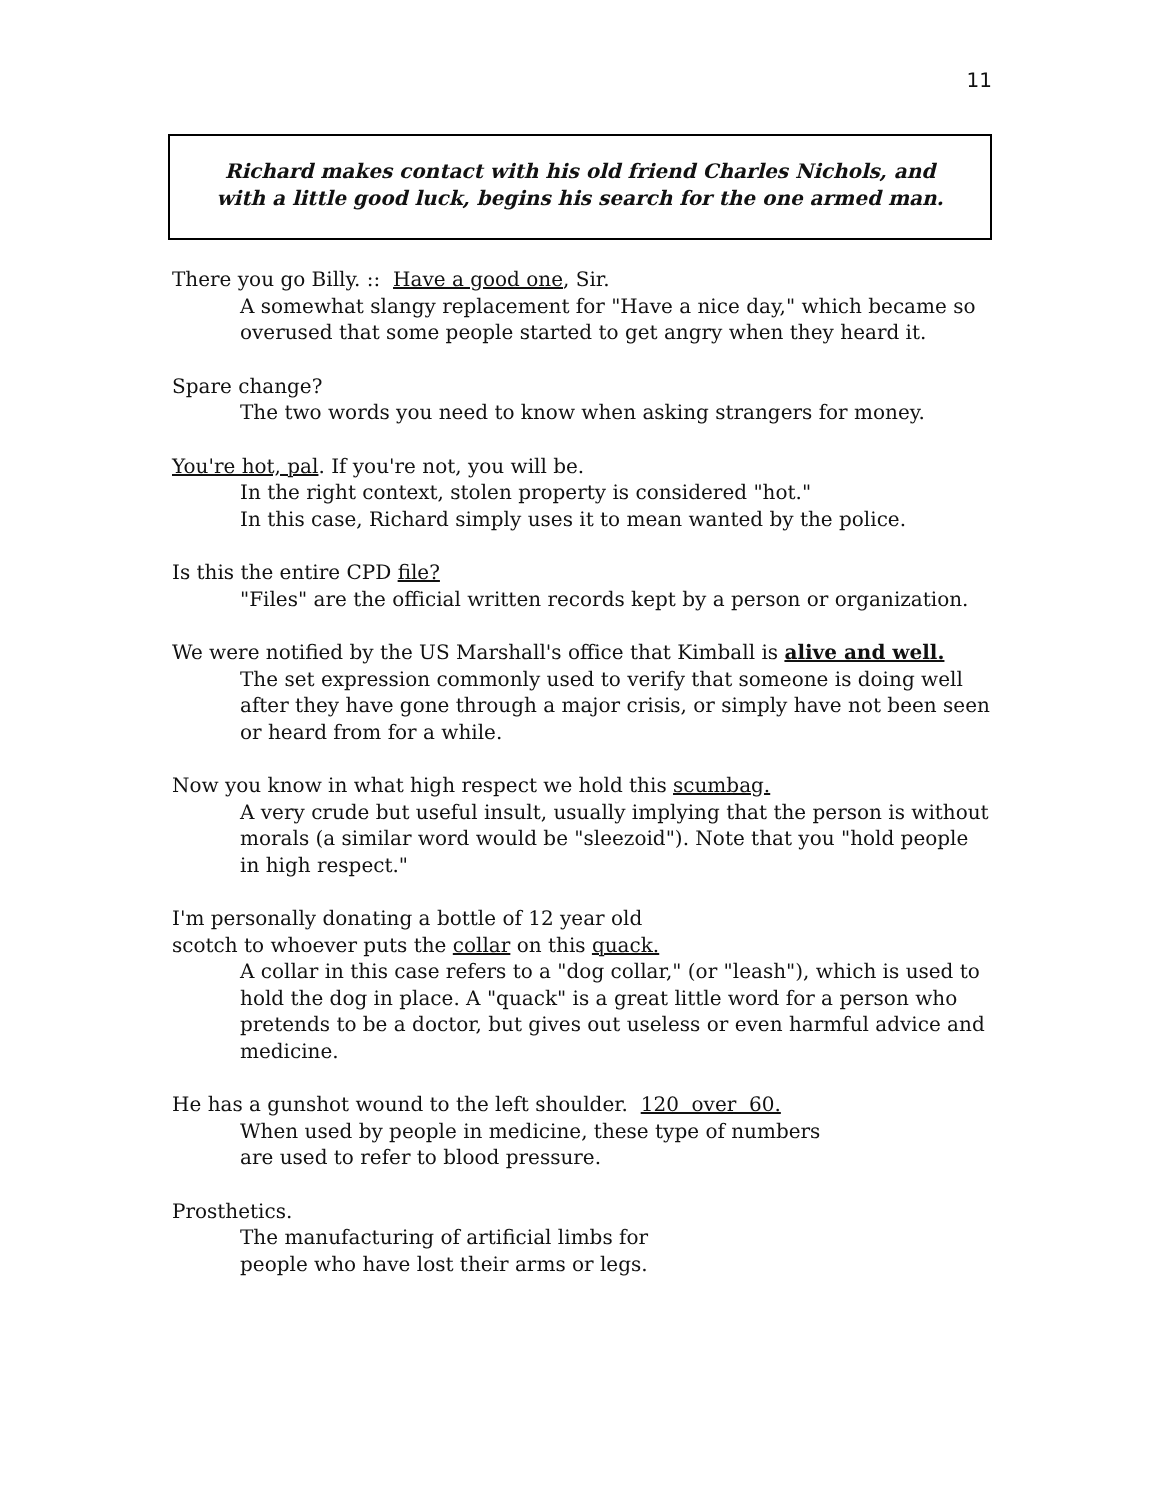11
Richard makes contact with his old friend Charles Nichols, and
with a little good luck, begins his search for the one armed man.
There you go Billy. :: Have a good one, Sir.
A somewhat slangy replacement for "Have a nice day," which became so overused that some people started to get angry when they heard it.
Spare change?
The two words you need to know when asking strangers for money.
You're hot, pal. If you're not, you will be.
In the right context, stolen property is considered "hot."
In this case, Richard simply uses it to mean wanted by the police.
Is this the entire CPD file?
"Files" are the official written records kept by a person or organization.
We were notified by the US Marshall's office that Kimball is alive and well.
The set expression commonly used to verify that someone is doing well after they have gone through a major crisis, or simply have not been seen or heard from for a while.
Now you know in what high respect we hold this scumbag.
A very crude but useful insult, usually implying that the person is without morals (a similar word would be "sleezoid"). Note that you "hold people in high respect."
I'm personally donating a bottle of 12 year old
scotch to whoever puts the collar on this quack.
A collar in this case refers to a "dog collar," (or "leash"), which is used to hold the dog in place. A "quack" is a great little word for a person who pretends to be a doctor, but gives out useless or even harmful advice and medicine.
He has a gunshot wound to the left shoulder. 120 over 60.
When used by people in medicine, these type of numbers
are used to refer to blood pressure.
Prosthetics.
The manufacturing of artificial limbs for
people who have lost their arms or legs.